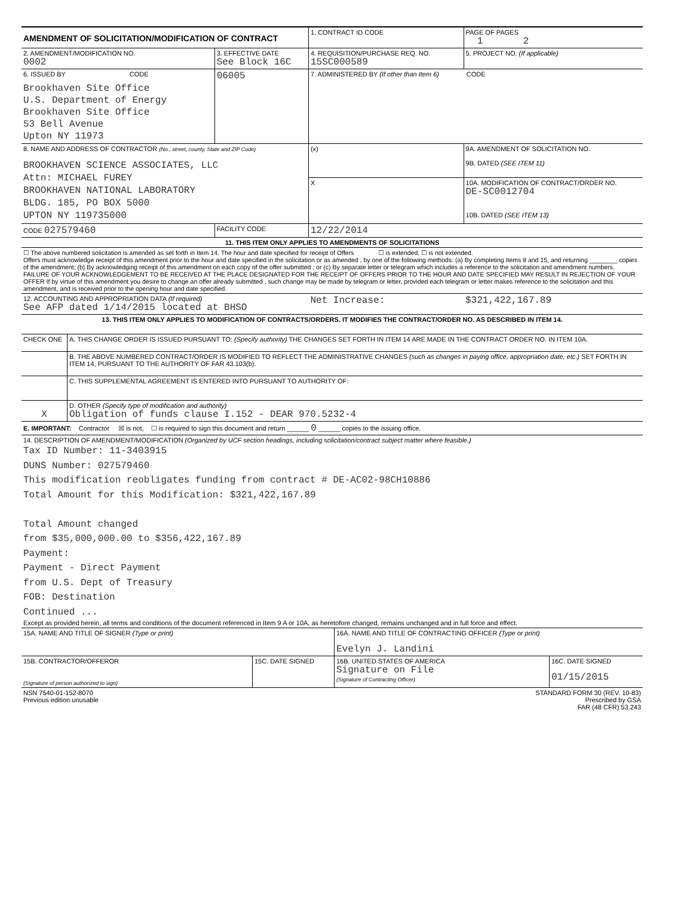| AMENDMENT OF SOLICITATION/MODIFICATION OF CONTRACT | | 1. CONTRACT ID CODE | | PAGE OF PAGES 1 2 |
| 2. AMENDMENT/MODIFICATION NO. 0002 | 3. EFFECTIVE DATE See Block 16C | 4. REQUISITION/PURCHASE REQ. NO. 15SC000589 | | 5. PROJECT NO. (If applicable) |
| 6. ISSUED BY CODE Brookhaven Site Office U.S. Department of Energy Brookhaven Site Office 53 Bell Avenue Upton NY 11973 | 06005 | 7. ADMINISTERED BY (If other than Item 6) CODE | | |
| 8. NAME AND ADDRESS OF CONTRACTOR (No., street, county, State and ZIP Code) BROOKHAVEN SCIENCE ASSOCIATES, LLC Attn: MICHAEL FUREY BROOKHAVEN NATIONAL LABORATORY BLDG. 185, PO BOX 5000 UPTON NY 119735000 | | (x) | 9A. AMENDMENT OF SOLICITATION NO. 9B. DATED (SEE ITEM 11) | |
| | | X | 10A. MODIFICATION OF CONTRACT/ORDER NO. DE-SC0012704 10B. DATED (SEE ITEM 13) | |
| CODE 027579460 | FACILITY CODE | 12/22/2014 | | |
| 11. THIS ITEM ONLY APPLIES TO AMENDMENTS OF SOLICITATIONS | | | | |
| ☐ The above numbered solicitation is amended as set forth in Item 14. The hour and date specified for receipt of Offers ☐ is extended, ☐ is not extended. Offers must acknowledge receipt of this amendment prior to the hour and date specified in the solicitation or as amended , by one of the following methods: (a) By completing Items 8 and 15, and returning ________ copies of the amendment; (b) By acknowledging receipt of this amendment on each copy of the offer submitted ; or (c) By separate letter or telegram which includes a reference to the solicitation and amendment numbers. FAILURE OF YOUR ACKNOWLEDGEMENT TO BE RECEIVED AT THE PLACE DESIGNATED FOR THE RECEIPT OF OFFERS PRIOR TO THE HOUR AND DATE SPECIFIED MAY RESULT IN REJECTION OF YOUR OFFER If by virtue of this amendment you desire to change an offer already submitted , such change may be made by telegram or letter, provided each telegram or letter makes reference to the solicitation and this amendment, and is received prior to the opening hour and date specified. | | | | |
| 12. ACCOUNTING AND APPROPRIATION DATA (If required) See AFP dated 1/14/2015 located at BHSO | | Net Increase: | | $321,422,167.89 |
| 13. THIS ITEM ONLY APPLIES TO MODIFICATION OF CONTRACTS/ORDERS. IT MODIFIES THE CONTRACT/ORDER NO. AS DESCRIBED IN ITEM 14. | | | | |
| CHECK ONE | A. THIS CHANGE ORDER IS ISSUED PURSUANT TO: (Specify authority) THE CHANGES SET FORTH IN ITEM 14 ARE MADE IN THE CONTRACT ORDER NO. IN ITEM 10A. |
| | B. THE ABOVE NUMBERED CONTRACT/ORDER IS MODIFIED TO REFLECT THE ADMINISTRATIVE CHANGES (such as changes in paying office, appropriation date, etc.) SET FORTH IN ITEM 14, PURSUANT TO THE AUTHORITY OF FAR 43.103(b). |
| | C. THIS SUPPLEMENTAL AGREEMENT IS ENTERED INTO PURSUANT TO AUTHORITY OF: |
| X | D. OTHER (Specify type of modification and authority) Obligation of funds clause I.152 - DEAR 970.5232-4 |
| E. IMPORTANT: Contractor ☒ is not, ☐ is required to sign this document and return ______ 0 ______ copies to the issuing office. | |
| 14. DESCRIPTION OF AMENDMENT/MODIFICATION (Organized by UCF section headings, including solicitation/contract subject matter where feasible.) Tax ID Number: 11-3403915 DUNS Number: 027579460 This modification reobligates funding from contract # DE-AC02-98CH10886 Total Amount for this Modification: $321,422,167.89 Total Amount changed from $35,000,000.00 to $356,422,167.89 Payment: Payment - Direct Payment from U.S. Dept of Treasury FOB: Destination Continued ... Except as provided herein, all terms and conditions of the document referenced in Item 9 A or 10A, as heretofore changed, remains unchanged and in full force and effect. | |
| 15A. NAME AND TITLE OF SIGNER (Type or print) | | 16A. NAME AND TITLE OF CONTRACTING OFFICER (Type or print) Evelyn J. Landini | |
| 15B. CONTRACTOR/OFFEROR (Signature of person authorized to sign) | 15C. DATE SIGNED | 16B. UNITED STATES OF AMERICA Signature on File (Signature of Contracting Officer) | 16C. DATE SIGNED 01/15/2015 |
| NSN 7540-01-152-8070 Previous edition unusable | | STANDARD FORM 30 (REV. 10-83) Prescribed by GSA FAR (48 CFR) 53.243 | |